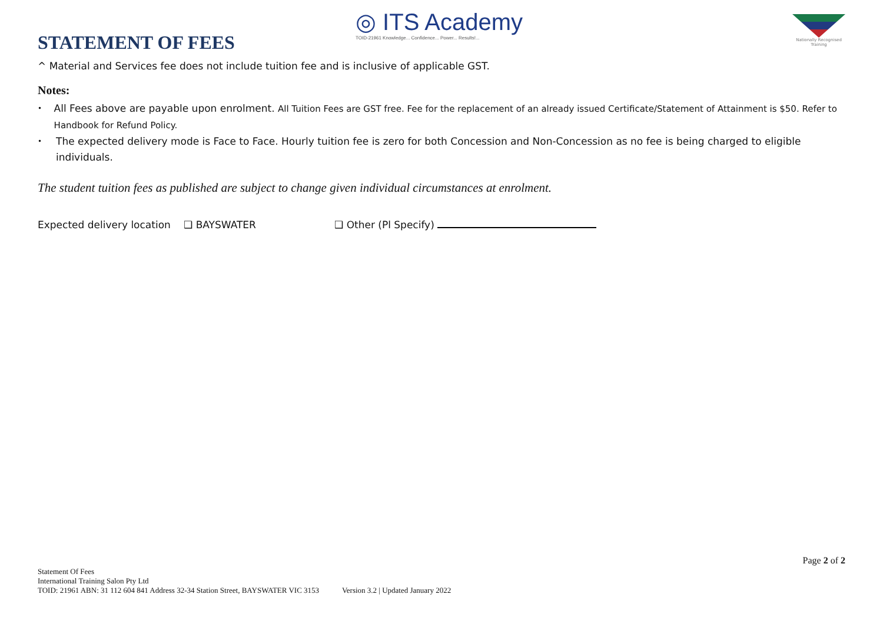STATEMENT OF FEES
◎ ITS Academy
TOID-21961 Knowledge... Confidence... Power... Results!...
Nationally Recognised Training
^ Material and Services fee does not include tuition fee and is inclusive of applicable GST.
Notes:
• All Fees above are payable upon enrolment. All Tuition Fees are GST free. Fee for the replacement of an already issued Certificate/Statement of Attainment is $50. Refer to Handbook for Refund Policy.
• The expected delivery mode is Face to Face. Hourly tuition fee is zero for both Concession and Non-Concession as no fee is being charged to eligible individuals.
The student tuition fees as published are subject to change given individual circumstances at enrolment.
Expected delivery location ❑ BAYSWATER ❑ Other (Pl Specify)
Page 2 of 2
Statement Of Fees
International Training Salon Pty Ltd
TOID: 21961 ABN: 31 112 604 841 Address 32-34 Station Street, BAYSWATER VIC 3153 Version 3.2 | Updated January 2022